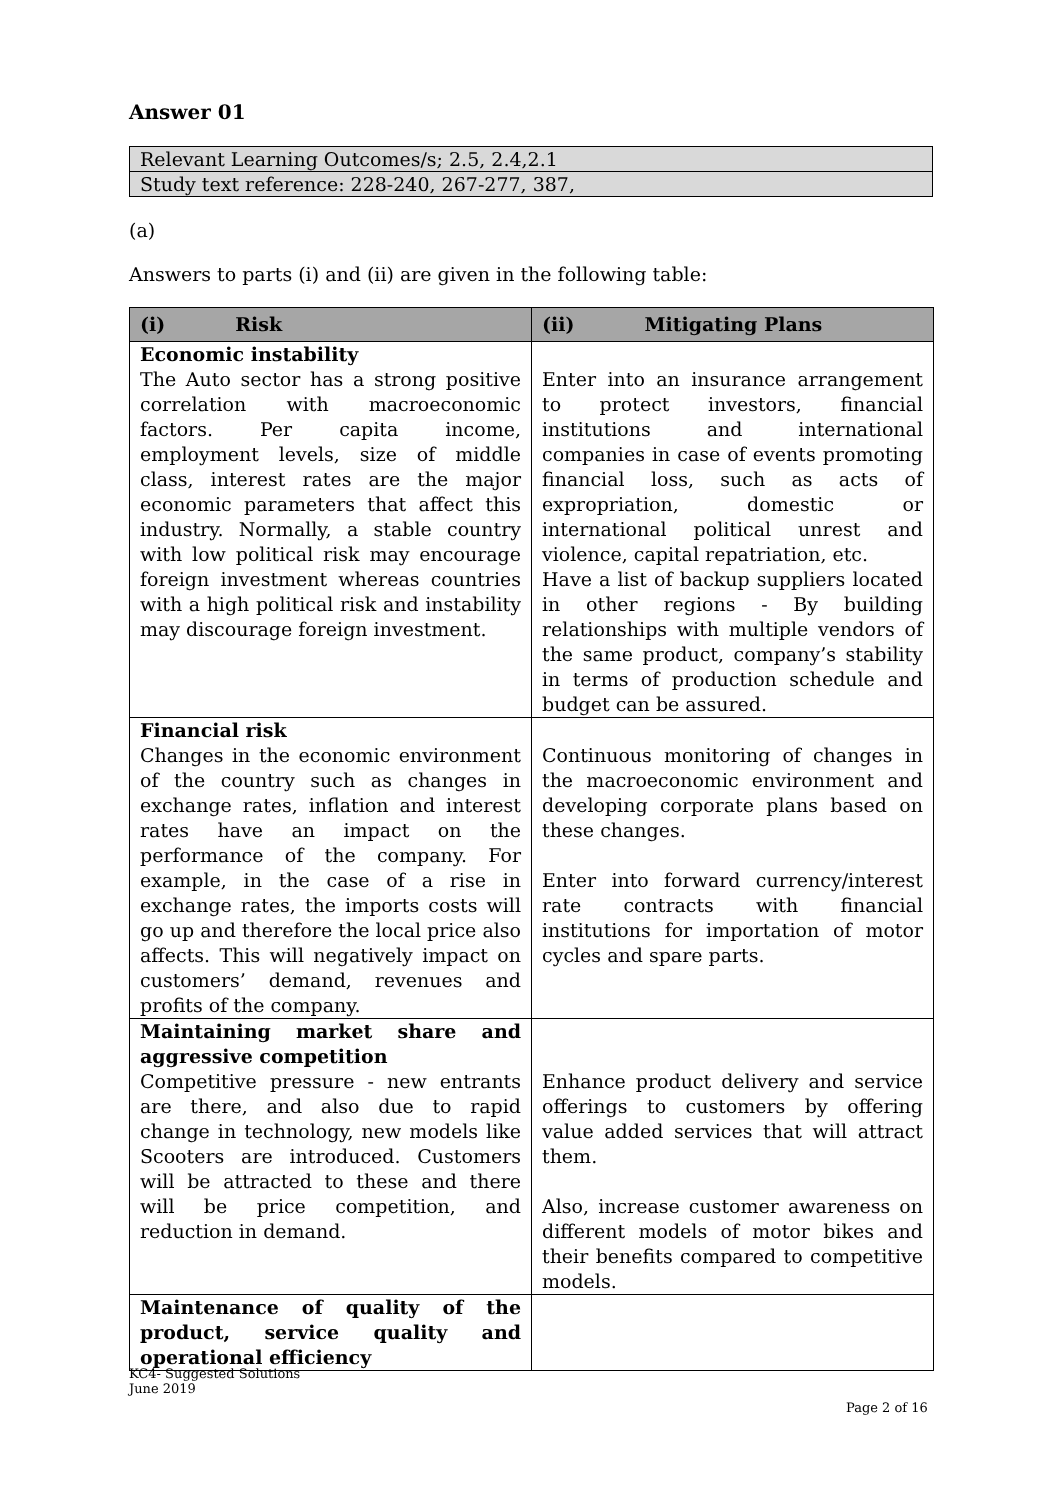Answer 01
Relevant Learning Outcomes/s; 2.5, 2.4,2.1
Study text reference: 228-240, 267-277, 387,
(a)
Answers to parts (i) and (ii) are given in the following table:
| (i) Risk | (ii) Mitigating Plans |
| --- | --- |
| Economic instability The Auto sector has a strong positive correlation with macroeconomic factors. Per capita income, employment levels, size of middle class, interest rates are the major economic parameters that affect this industry. Normally, a stable country with low political risk may encourage foreign investment whereas countries with a high political risk and instability may discourage foreign investment. | Enter into an insurance arrangement to protect investors, financial institutions and international companies in case of events promoting financial loss, such as acts of expropriation, domestic or international political unrest and violence, capital repatriation, etc. Have a list of backup suppliers located in other regions - By building relationships with multiple vendors of the same product, company’s stability in terms of production schedule and budget can be assured. |
| Financial risk Changes in the economic environment of the country such as changes in exchange rates, inflation and interest rates have an impact on the performance of the company. For example, in the case of a rise in exchange rates, the imports costs will go up and therefore the local price also affects. This will negatively impact on customers’ demand, revenues and profits of the company. | Continuous monitoring of changes in the macroeconomic environment and developing corporate plans based on these changes. Enter into forward currency/interest rate contracts with financial institutions for importation of motor cycles and spare parts. |
| Maintaining market share and aggressive competition Competitive pressure - new entrants are there, and also due to rapid change in technology, new models like Scooters are introduced. Customers will be attracted to these and there will be price competition, and reduction in demand. | Enhance product delivery and service offerings to customers by offering value added services that will attract them. Also, increase customer awareness on different models of motor bikes and their benefits compared to competitive models. |
| Maintenance of quality of the product, service quality and operational efficiency | |
KC4- Suggested Solutions
June 2019
Page 2 of 16